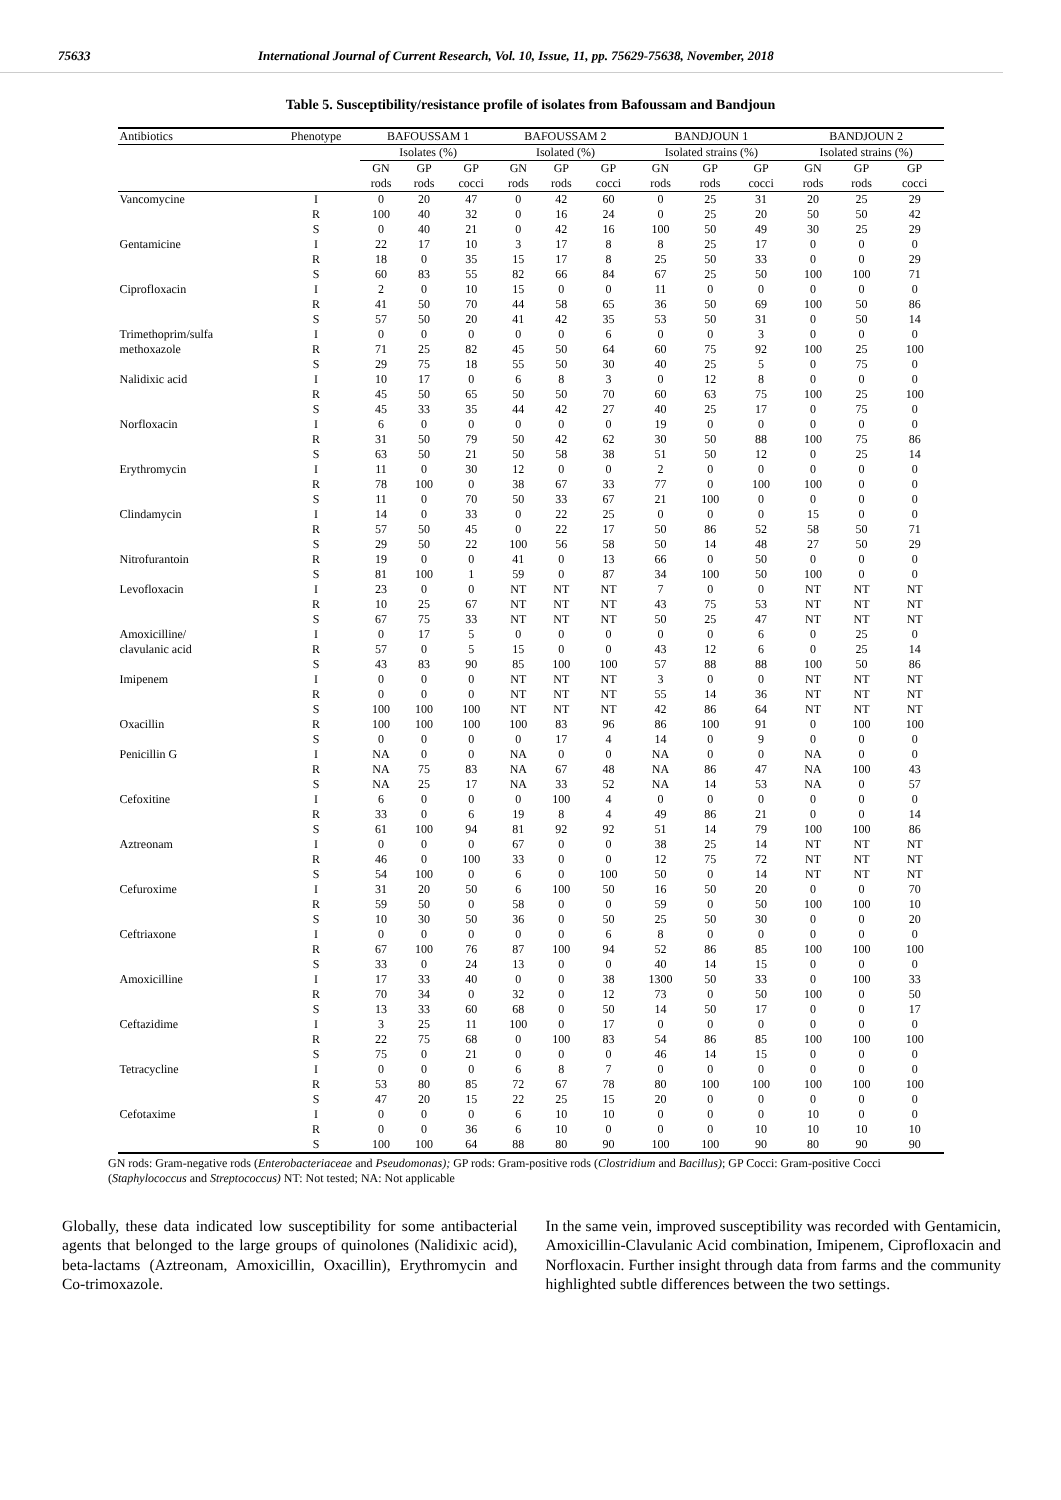75633 International Journal of Current Research, Vol. 10, Issue, 11, pp. 75629-75638, November, 2018
Table 5. Susceptibility/resistance profile of isolates from Bafoussam and Bandjoun
| Antibiotics | Phenotype | BAFOUSSAM 1 | | | BAFOUSSAM 2 | | | BANDJOUN 1 | | | BANDJOUN 2 | | |
| --- | --- | --- | --- | --- | --- | --- | --- | --- | --- | --- | --- | --- | --- |
| | | Isolates (%) | | | Isolated (%) | | | Isolated strains (%) | | | Isolated strains (%) | | |
| | | GN | GP | GP | GN | GP | GP | GN | GP | GP | GN | GP | GP |
| | | rods | rods | cocci | rods | rods | cocci | rods | rods | cocci | rods | rods | cocci |
| Vancomycine | I | 0 | 20 | 47 | 0 | 42 | 60 | 0 | 25 | 31 | 20 | 25 | 29 |
| | R | 100 | 40 | 32 | 0 | 16 | 24 | 0 | 25 | 20 | 50 | 50 | 42 |
| | S | 0 | 40 | 21 | 0 | 42 | 16 | 100 | 50 | 49 | 30 | 25 | 29 |
| Gentamicine | I | 22 | 17 | 10 | 3 | 17 | 8 | 8 | 25 | 17 | 0 | 0 | 0 |
| | R | 18 | 0 | 35 | 15 | 17 | 8 | 25 | 50 | 33 | 0 | 0 | 29 |
| | S | 60 | 83 | 55 | 82 | 66 | 84 | 67 | 25 | 50 | 100 | 100 | 71 |
| Ciprofloxacin | I | 2 | 0 | 10 | 15 | 0 | 0 | 11 | 0 | 0 | 0 | 0 | 0 |
| | R | 41 | 50 | 70 | 44 | 58 | 65 | 36 | 50 | 69 | 100 | 50 | 86 |
| | S | 57 | 50 | 20 | 41 | 42 | 35 | 53 | 50 | 31 | 0 | 50 | 14 |
| Trimethoprim/sulfa | I | 0 | 0 | 0 | 0 | 0 | 6 | 0 | 0 | 3 | 0 | 0 | 0 |
| methoxazole | R | 71 | 25 | 82 | 45 | 50 | 64 | 60 | 75 | 92 | 100 | 25 | 100 |
| | S | 29 | 75 | 18 | 55 | 50 | 30 | 40 | 25 | 5 | 0 | 75 | 0 |
| Nalidixic acid | I | 10 | 17 | 0 | 6 | 8 | 3 | 0 | 12 | 8 | 0 | 0 | 0 |
| | R | 45 | 50 | 65 | 50 | 50 | 70 | 60 | 63 | 75 | 100 | 25 | 100 |
| | S | 45 | 33 | 35 | 44 | 42 | 27 | 40 | 25 | 17 | 0 | 75 | 0 |
| Norfloxacin | I | 6 | 0 | 0 | 0 | 0 | 0 | 19 | 0 | 0 | 0 | 0 | 0 |
| | R | 31 | 50 | 79 | 50 | 42 | 62 | 30 | 50 | 88 | 100 | 75 | 86 |
| | S | 63 | 50 | 21 | 50 | 58 | 38 | 51 | 50 | 12 | 0 | 25 | 14 |
| Erythromycin | I | 11 | 0 | 30 | 12 | 0 | 0 | 2 | 0 | 0 | 0 | 0 | 0 |
| | R | 78 | 100 | 0 | 38 | 67 | 33 | 77 | 0 | 100 | 100 | 0 | 0 |
| | S | 11 | 0 | 70 | 50 | 33 | 67 | 21 | 100 | 0 | 0 | 0 | 0 |
| Clindamycin | I | 14 | 0 | 33 | 0 | 22 | 25 | 0 | 0 | 0 | 15 | 0 | 0 |
| | R | 57 | 50 | 45 | 0 | 22 | 17 | 50 | 86 | 52 | 58 | 50 | 71 |
| | S | 29 | 50 | 22 | 100 | 56 | 58 | 50 | 14 | 48 | 27 | 50 | 29 |
| Nitrofurantoin | R | 19 | 0 | 0 | 41 | 0 | 13 | 66 | 0 | 50 | 0 | 0 | 0 |
| | S | 81 | 100 | 1 | 59 | 0 | 87 | 34 | 100 | 50 | 100 | 0 | 0 |
| Levofloxacin | I | 23 | 0 | 0 | NT | NT | NT | 7 | 0 | 0 | NT | NT | NT |
| | R | 10 | 25 | 67 | NT | NT | NT | 43 | 75 | 53 | NT | NT | NT |
| | S | 67 | 75 | 33 | NT | NT | NT | 50 | 25 | 47 | NT | NT | NT |
| Amoxicilline/ | I | 0 | 17 | 5 | 0 | 0 | 0 | 0 | 0 | 6 | 0 | 25 | 0 |
| clavulanic acid | R | 57 | 0 | 5 | 15 | 0 | 0 | 43 | 12 | 6 | 0 | 25 | 14 |
| | S | 43 | 83 | 90 | 85 | 100 | 100 | 57 | 88 | 88 | 100 | 50 | 86 |
| Imipenem | I | 0 | 0 | 0 | NT | NT | NT | 3 | 0 | 0 | NT | NT | NT |
| | R | 0 | 0 | 0 | NT | NT | NT | 55 | 14 | 36 | NT | NT | NT |
| | S | 100 | 100 | 100 | NT | NT | NT | 42 | 86 | 64 | NT | NT | NT |
| Oxacillin | R | 100 | 100 | 100 | 100 | 83 | 96 | 86 | 100 | 91 | 0 | 100 | 100 |
| | S | 0 | 0 | 0 | 0 | 17 | 4 | 14 | 0 | 9 | 0 | 0 | 0 |
| Penicillin G | I | NA | 0 | 0 | NA | 0 | 0 | NA | 0 | 0 | NA | 0 | 0 |
| | R | NA | 75 | 83 | NA | 67 | 48 | NA | 86 | 47 | NA | 100 | 43 |
| | S | NA | 25 | 17 | NA | 33 | 52 | NA | 14 | 53 | NA | 0 | 57 |
| Cefoxitine | I | 6 | 0 | 0 | 0 | 100 | 4 | 0 | 0 | 0 | 0 | 0 | 0 |
| | R | 33 | 0 | 6 | 19 | 8 | 4 | 49 | 86 | 21 | 0 | 0 | 14 |
| | S | 61 | 100 | 94 | 81 | 92 | 92 | 51 | 14 | 79 | 100 | 100 | 86 |
| Aztreonam | I | 0 | 0 | 0 | 67 | 0 | 0 | 38 | 25 | 14 | NT | NT | NT |
| | R | 46 | 0 | 100 | 33 | 0 | 0 | 12 | 75 | 72 | NT | NT | NT |
| | S | 54 | 100 | 0 | 6 | 0 | 100 | 50 | 0 | 14 | NT | NT | NT |
| Cefuroxime | I | 31 | 20 | 50 | 6 | 100 | 50 | 16 | 50 | 20 | 0 | 0 | 70 |
| | R | 59 | 50 | 0 | 58 | 0 | 0 | 59 | 0 | 50 | 100 | 100 | 10 |
| | S | 10 | 30 | 50 | 36 | 0 | 50 | 25 | 50 | 30 | 0 | 0 | 20 |
| Ceftriaxone | I | 0 | 0 | 0 | 0 | 0 | 6 | 8 | 0 | 0 | 0 | 0 | 0 |
| | R | 67 | 100 | 76 | 87 | 100 | 94 | 52 | 86 | 85 | 100 | 100 | 100 |
| | S | 33 | 0 | 24 | 13 | 0 | 0 | 40 | 14 | 15 | 0 | 0 | 0 |
| Amoxicilline | I | 17 | 33 | 40 | 0 | 0 | 38 | 1300 | 50 | 33 | 0 | 100 | 33 |
| | R | 70 | 34 | 0 | 32 | 0 | 12 | 73 | 0 | 50 | 100 | 0 | 50 |
| | S | 13 | 33 | 60 | 68 | 0 | 50 | 14 | 50 | 17 | 0 | 0 | 17 |
| Ceftazidime | I | 3 | 25 | 11 | 100 | 0 | 17 | 0 | 0 | 0 | 0 | 0 | 0 |
| | R | 22 | 75 | 68 | 0 | 100 | 83 | 54 | 86 | 85 | 100 | 100 | 100 |
| | S | 75 | 0 | 21 | 0 | 0 | 0 | 46 | 14 | 15 | 0 | 0 | 0 |
| Tetracycline | I | 0 | 0 | 0 | 6 | 8 | 7 | 0 | 0 | 0 | 0 | 0 | 0 |
| | R | 53 | 80 | 85 | 72 | 67 | 78 | 80 | 100 | 100 | 100 | 100 | 100 |
| | S | 47 | 20 | 15 | 22 | 25 | 15 | 20 | 0 | 0 | 0 | 0 | 0 |
| Cefotaxime | I | 0 | 0 | 0 | 6 | 10 | 10 | 0 | 0 | 0 | 10 | 0 | 0 |
| | R | 0 | 0 | 36 | 6 | 10 | 0 | 0 | 0 | 10 | 10 | 10 | 10 |
| | S | 100 | 100 | 64 | 88 | 80 | 90 | 100 | 100 | 90 | 80 | 90 | 90 |
GN rods: Gram-negative rods (Enterobacteriaceae and Pseudomonas); GP rods: Gram-positive rods (Clostridium and Bacillus); GP Cocci: Gram-positive Cocci (Staphylococcus and Streptococcus) NT: Not tested; NA: Not applicable
Globally, these data indicated low susceptibility for some antibacterial agents that belonged to the large groups of quinolones (Nalidixic acid), beta-lactams (Aztreonam, Amoxicillin, Oxacillin), Erythromycin and Co-trimoxazole.
In the same vein, improved susceptibility was recorded with Gentamicin, Amoxicillin-Clavulanic Acid combination, Imipenem, Ciprofloxacin and Norfloxacin. Further insight through data from farms and the community highlighted subtle differences between the two settings.